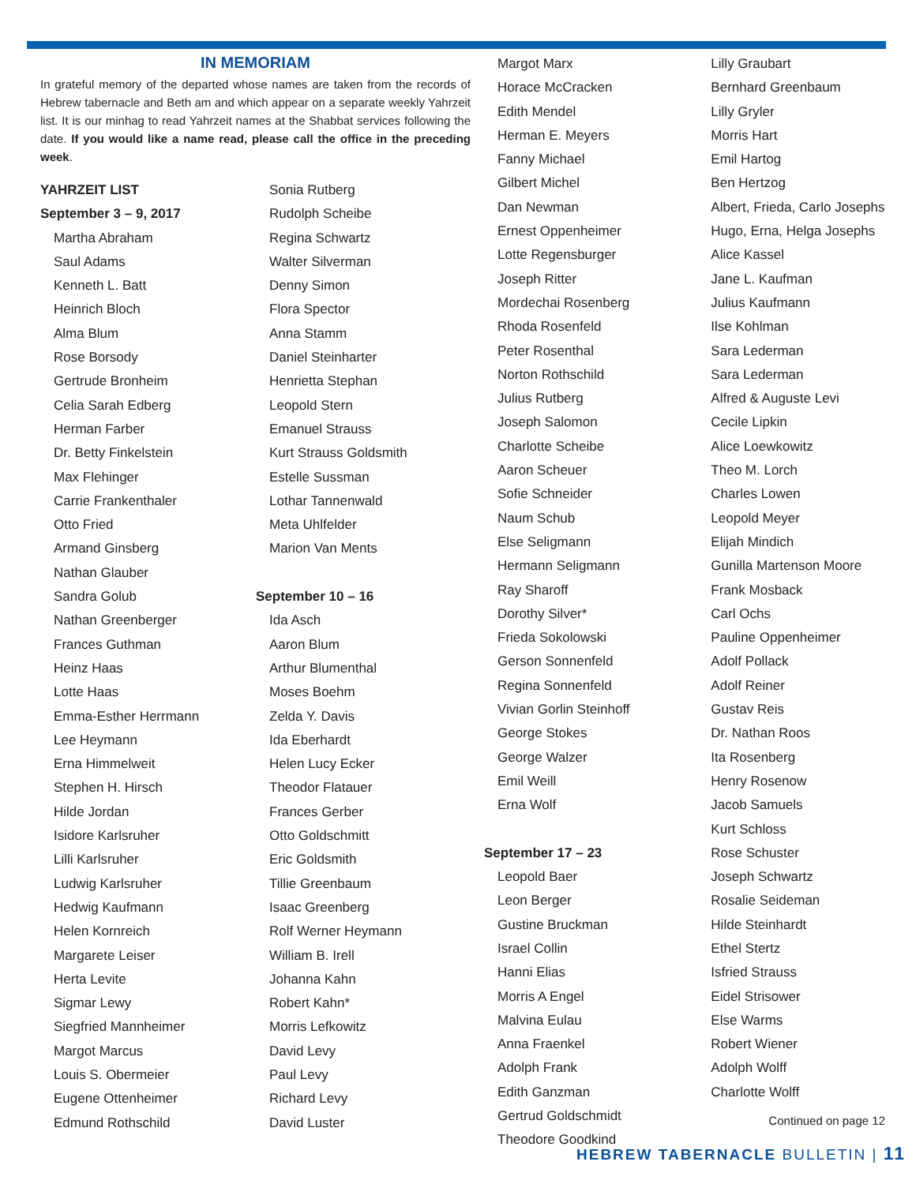IN MEMORIAM
In grateful memory of the departed whose names are taken from the records of Hebrew tabernacle and Beth am and which appear on a separate weekly Yahrzeit list. It is our minhag to read Yahrzeit names at the Shabbat services following the date. If you would like a name read, please call the office in the preceding week.
YAHRZEIT LIST
September 3 – 9, 2017
Martha Abraham
Saul Adams
Kenneth L. Batt
Heinrich Bloch
Alma Blum
Rose Borsody
Gertrude Bronheim
Celia Sarah Edberg
Herman Farber
Dr. Betty Finkelstein
Max Flehinger
Carrie Frankenthaler
Otto Fried
Armand Ginsberg
Nathan Glauber
Sandra Golub
Nathan Greenberger
Frances Guthman
Heinz Haas
Lotte Haas
Emma-Esther Herrmann
Lee Heymann
Erna Himmelweit
Stephen H. Hirsch
Hilde Jordan
Isidore Karlsruher
Lilli Karlsruher
Ludwig Karlsruher
Hedwig Kaufmann
Helen Kornreich
Margarete Leiser
Herta Levite
Sigmar Lewy
Siegfried Mannheimer
Margot Marcus
Louis S. Obermeier
Eugene Ottenheimer
Edmund Rothschild
Sonia Rutberg
Rudolph Scheibe
Regina Schwartz
Walter Silverman
Denny Simon
Flora Spector
Anna Stamm
Daniel Steinharter
Henrietta Stephan
Leopold Stern
Emanuel Strauss
Kurt Strauss Goldsmith
Estelle Sussman
Lothar Tannenwald
Meta Uhlfelder
Marion Van Ments
September 10 – 16
Ida Asch
Aaron Blum
Arthur Blumenthal
Moses Boehm
Zelda Y. Davis
Ida Eberhardt
Helen Lucy Ecker
Theodor Flatauer
Frances Gerber
Otto Goldschmitt
Eric Goldsmith
Tillie Greenbaum
Isaac Greenberg
Rolf Werner Heymann
William B. Irell
Johanna Kahn
Robert Kahn*
Morris Lefkowitz
David Levy
Paul Levy
Richard Levy
David Luster
Margot Marx
Horace McCracken
Edith Mendel
Herman E. Meyers
Fanny Michael
Gilbert Michel
Dan Newman
Ernest Oppenheimer
Lotte Regensburger
Joseph Ritter
Mordechai Rosenberg
Rhoda Rosenfeld
Peter Rosenthal
Norton Rothschild
Julius Rutberg
Joseph Salomon
Charlotte Scheibe
Aaron Scheuer
Sofie Schneider
Naum Schub
Else Seligmann
Hermann Seligmann
Ray Sharoff
Dorothy Silver*
Frieda Sokolowski
Gerson Sonnenfeld
Regina Sonnenfeld
Vivian Gorlin Steinhoff
George Stokes
George Walzer
Emil Weill
Erna Wolf
September 17 – 23
Leopold Baer
Leon Berger
Gustine Bruckman
Israel Collin
Hanni Elias
Morris A Engel
Malvina Eulau
Anna Fraenkel
Adolph Frank
Edith Ganzman
Gertrud Goldschmidt
Theodore Goodkind
Lilly Graubart
Bernhard Greenbaum
Lilly Gryler
Morris Hart
Emil Hartog
Ben Hertzog
Albert, Frieda, Carlo Josephs
Hugo, Erna, Helga Josephs
Alice Kassel
Jane L. Kaufman
Julius Kaufmann
Ilse Kohlman
Sara Lederman
Sara Lederman
Alfred & Auguste Levi
Cecile Lipkin
Alice Loewkowitz
Theo M. Lorch
Charles Lowen
Leopold Meyer
Elijah Mindich
Gunilla Martenson Moore
Frank Mosback
Carl Ochs
Pauline Oppenheimer
Adolf Pollack
Adolf Reiner
Gustav Reis
Dr. Nathan Roos
Ita Rosenberg
Henry Rosenow
Jacob Samuels
Kurt Schloss
Rose Schuster
Joseph Schwartz
Rosalie Seideman
Hilde Steinhardt
Ethel Stertz
Isfried Strauss
Eidel Strisower
Else Warms
Robert Wiener
Adolph Wolff
Charlotte Wolff
Continued on page 12
HEBREW TABERNACLE BULLETIN | 11